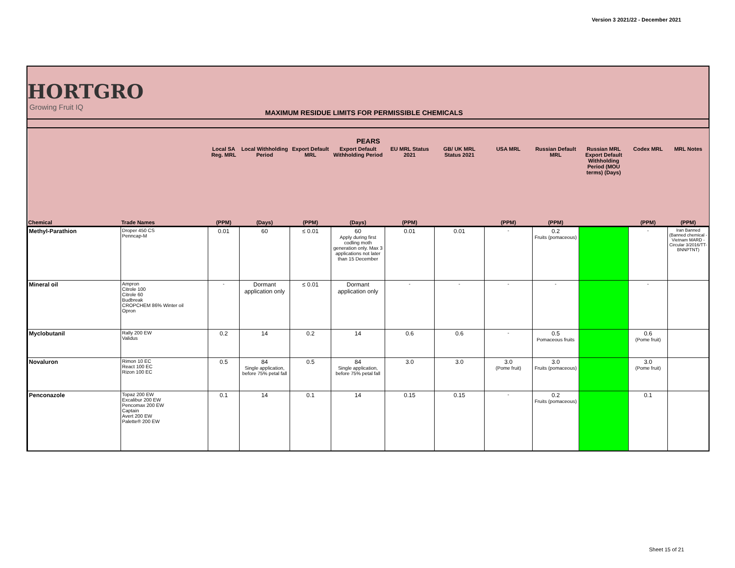Version 3 2021/22 - December 2021
HORTGRO
Growing Fruit IQ
MAXIMUM RESIDUE LIMITS FOR PERMISSIBLE CHEMICALS
| PEARS | | | | | | | | | | | | |
| --- | --- | --- | --- | --- | --- | --- | --- | --- | --- | --- | --- | --- |
| | | Local SA Reg. MRL | Local Withholding Period | Export Default MRL | Export Default Withholding Period | EU MRL Status 2021 | GB/ UK MRL Status 2021 | USA MRL | Russian Default MRL | Russian MRL Export Default Withholding Period (MOU terms) (Days) | Codex MRL | MRL Notes |
| Chemical | Trade Names | (PPM) | (Days) | (PPM) | (Days) | (PPM) | | (PPM) | (PPM) | | (PPM) | (PPM) |
| Methyl-Parathion | Droper 450 CS Penncap-M | 0.01 | 60 | ≤ 0.01 | 60 Apply during first codling moth generation only. Max 3 applications not later than 15 December | 0.01 | 0.01 | - | 0.2 Fruits (pomaceous) | | - | Iran Banned (Banned chemical - Vietnam MARD - Circular 3/2016/TT-BNNPTNT) |
| Mineral oil | Ampron Citrole 100 Citrole 60 Budbreak CROPCHEM 86% Winter oil Opron | - | Dormant application only | ≤ 0.01 | Dormant application only | - | - | - | - | | - | |
| Myclobutanil | Rally 200 EW Validus | 0.2 | 14 | 0.2 | 14 | 0.6 | 0.6 | - | 0.5 Pomaceous fruits | | 0.6 (Pome fruit) | |
| Novaluron | Rimon 10 EC React 100 EC Rizon 100 EC | 0.5 | 84 Single application, before 75% petal fall | 0.5 | 84 Single application, before 75% petal fall | 3.0 | 3.0 | 3.0 (Pome fruit) | 3.0 Fruits (pomaceous) | | 3.0 (Pome fruit) | |
| Penconazole | Topaz 200 EW Excalibur 200 EW Pencomax 200 EW Captain Avert 200 EW Palette® 200 EW | 0.1 | 14 | 0.1 | 14 | 0.15 | 0.15 | - | 0.2 Fruits (pomaceous) | | 0.1 | |
Sheet 15 of 21